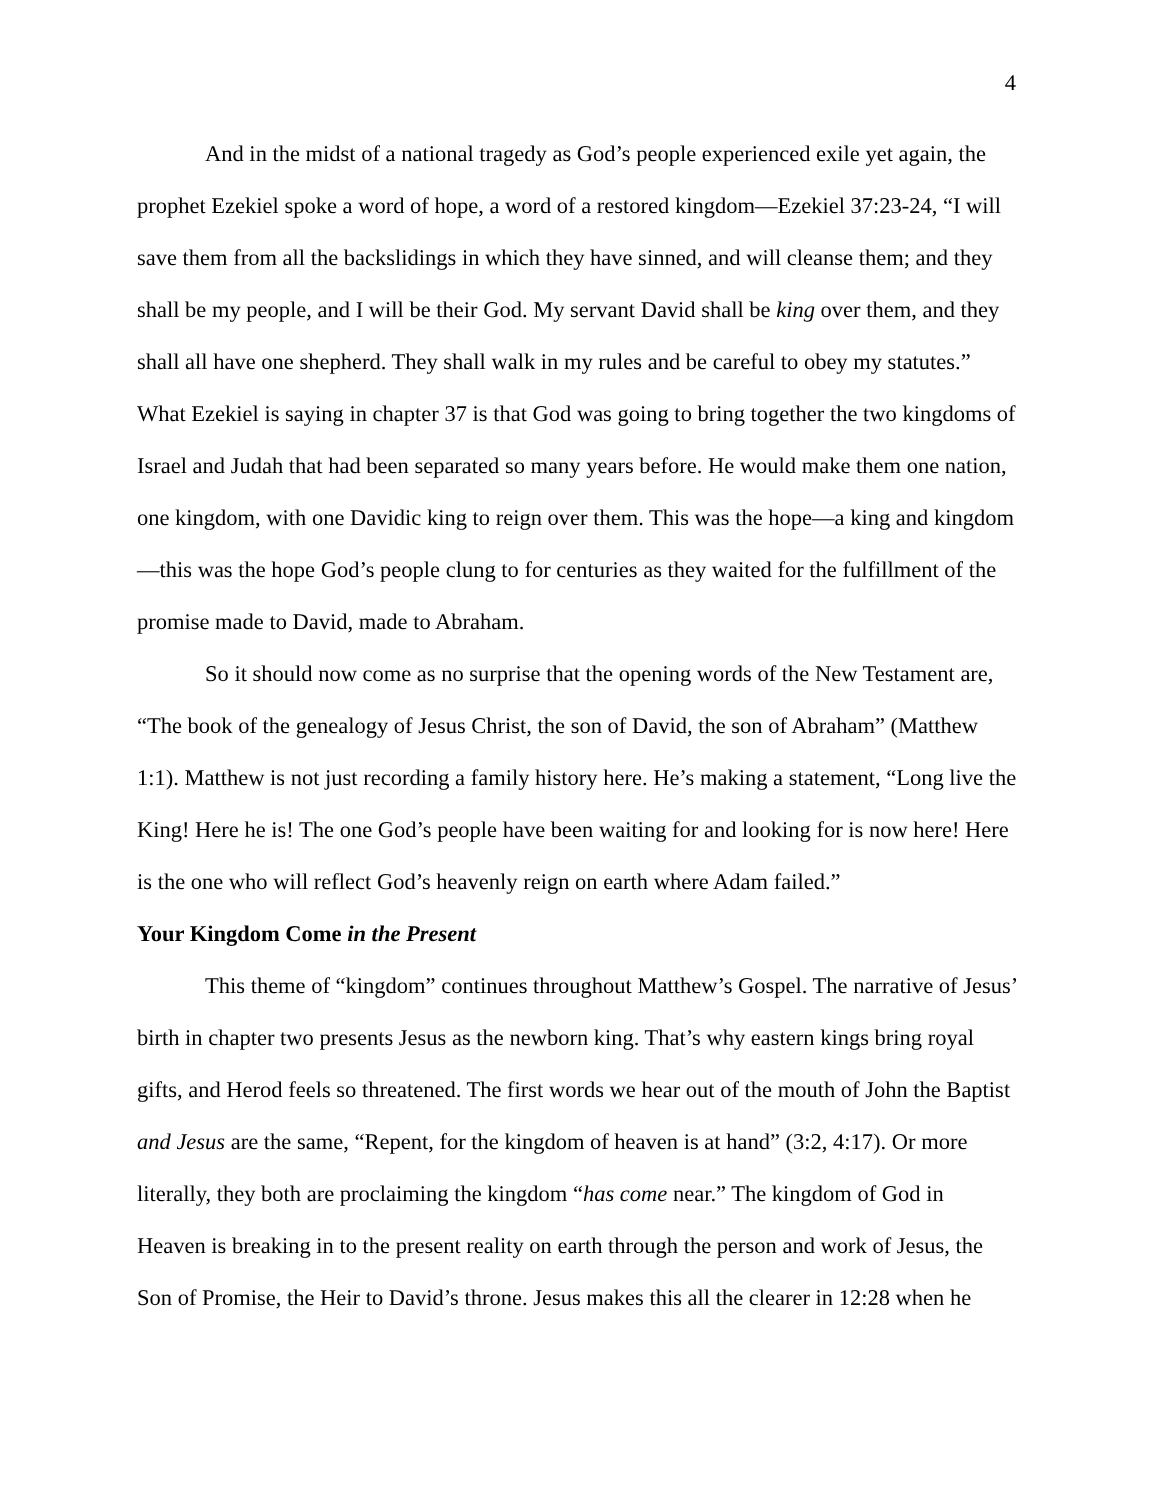4
And in the midst of a national tragedy as God’s people experienced exile yet again, the prophet Ezekiel spoke a word of hope, a word of a restored kingdom—Ezekiel 37:23-24, “I will save them from all the backslidings in which they have sinned, and will cleanse them; and they shall be my people, and I will be their God. My servant David shall be king over them, and they shall all have one shepherd. They shall walk in my rules and be careful to obey my statutes.” What Ezekiel is saying in chapter 37 is that God was going to bring together the two kingdoms of Israel and Judah that had been separated so many years before. He would make them one nation, one kingdom, with one Davidic king to reign over them. This was the hope—a king and kingdom—this was the hope God’s people clung to for centuries as they waited for the fulfillment of the promise made to David, made to Abraham.
So it should now come as no surprise that the opening words of the New Testament are, “The book of the genealogy of Jesus Christ, the son of David, the son of Abraham” (Matthew 1:1). Matthew is not just recording a family history here. He’s making a statement, “Long live the King! Here he is! The one God’s people have been waiting for and looking for is now here! Here is the one who will reflect God’s heavenly reign on earth where Adam failed.”
Your Kingdom Come in the Present
This theme of “kingdom” continues throughout Matthew’s Gospel. The narrative of Jesus’ birth in chapter two presents Jesus as the newborn king. That’s why eastern kings bring royal gifts, and Herod feels so threatened. The first words we hear out of the mouth of John the Baptist and Jesus are the same, “Repent, for the kingdom of heaven is at hand” (3:2, 4:17). Or more literally, they both are proclaiming the kingdom “has come near.” The kingdom of God in Heaven is breaking in to the present reality on earth through the person and work of Jesus, the Son of Promise, the Heir to David’s throne. Jesus makes this all the clearer in 12:28 when he